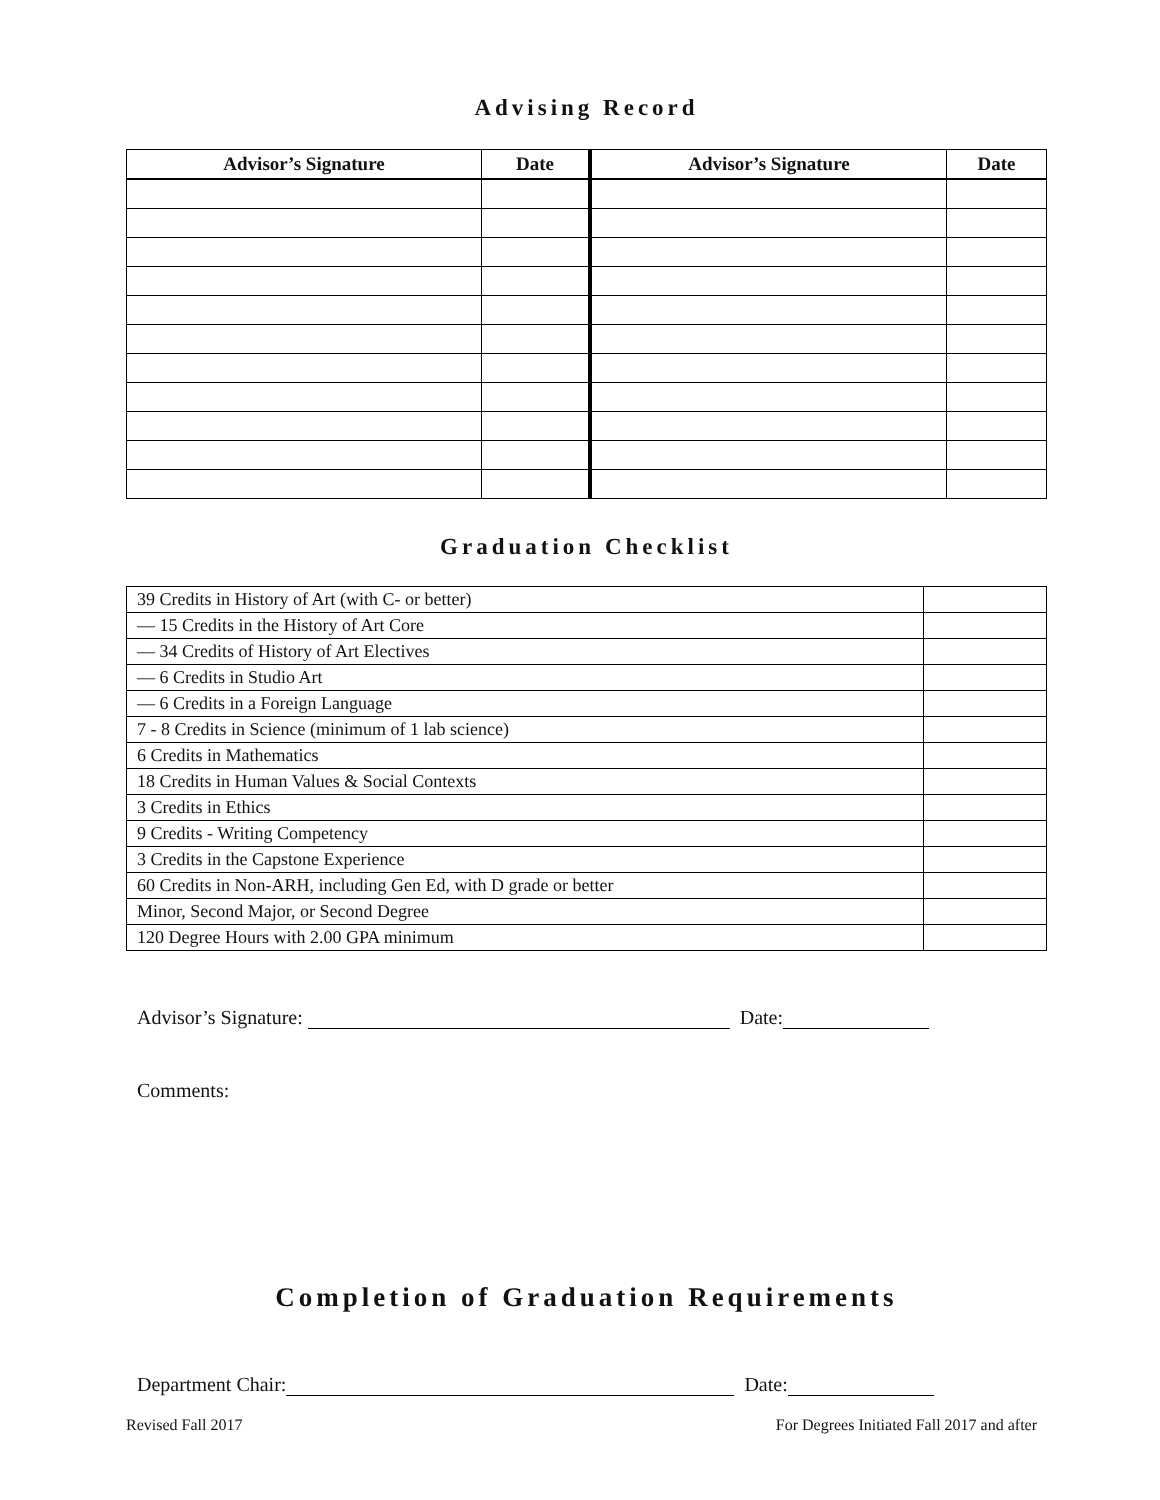Advising Record
| Advisor’s Signature | Date | Advisor’s Signature | Date |
| --- | --- | --- | --- |
Graduation Checklist
| 39 Credits in History of Art (with C- or better) | |
| — 15 Credits in the History of Art Core | |
| — 34 Credits of History of Art Electives | |
| — 6 Credits in Studio Art | |
| — 6 Credits in a Foreign Language | |
| 7 - 8 Credits in Science (minimum of 1 lab science) | |
| 6 Credits in Mathematics | |
| 18 Credits in Human Values & Social Contexts | |
| 3 Credits in Ethics | |
| 9 Credits - Writing Competency | |
| 3 Credits in the Capstone Experience | |
| 60 Credits in Non-ARH, including Gen Ed, with D grade or better | |
| Minor, Second Major, or Second Degree | |
| 120 Degree Hours with 2.00 GPA minimum | |
Advisor’s Signature: Date:
Comments:
Completion of Graduation Requirements
Department Chair: Date:
Revised Fall 2017 For Degrees Initiated Fall 2017 and after